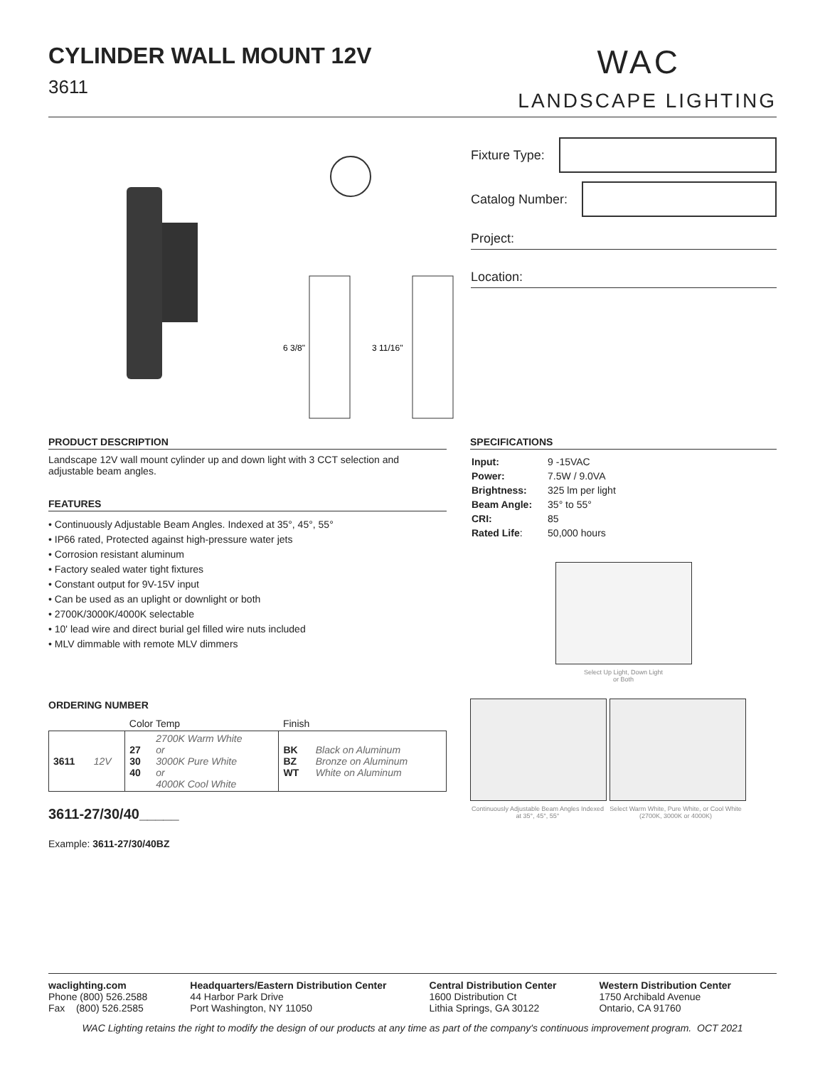WAC
LANDSCAPE LIGHTING
CYLINDER WALL MOUNT 12V
3611
6 3/8"
3 11/16"
Fixture Type:
Catalog Number:
Project:
Location:
PRODUCT DESCRIPTION
Landscape 12V wall mount cylinder up and down light with 3 CCT selection and adjustable beam angles.
FEATURES
• Continuously Adjustable Beam Angles. Indexed at 35°, 45°, 55°
• IP66 rated, Protected against high-pressure water jets
• Corrosion resistant aluminum
• Factory sealed water tight fixtures
• Constant output for 9V-15V input
• Can be used as an uplight or downlight or both
• 2700K/3000K/4000K selectable
• 10' lead wire and direct burial gel filled wire nuts included
• MLV dimmable with remote MLV dimmers
ORDERING NUMBER
| | | Color Temp | | Finish | |
| 3611 | 12V | 27 30 40 | 2700K Warm White or 3000K Pure White or 4000K Cool White | BK BZ WT | Black on Aluminum Bronze on Aluminum White on Aluminum |
3611-27/30/40_____
Example: 3611-27/30/40BZ
SPECIFICATIONS
| Input: | 9 -15VAC |
| Power: | 7.5W / 9.0VA |
| Brightness: | 325 lm per light |
| Beam Angle: | 35° to 55° |
| CRI: | 85 |
| Rated Life : | 50,000 hours |
Select Up Light, Down Light
or Both
Continuously Adjustable Beam Angles Indexed at 35°, 45°, 55°
Select Warm White, Pure White, or Cool White (2700K, 3000K or 4000K)
waclighting.com
Phone (800) 526.2588
Fax (800) 526.2585
Headquarters/Eastern Distribution Center
44 Harbor Park Drive
Port Washington, NY 11050
Central Distribution Center
1600 Distribution Ct
Lithia Springs, GA 30122
Western Distribution Center
1750 Archibald Avenue
Ontario, CA 91760
WAC Lighting retains the right to modify the design of our products at any time as part of the company's continuous improvement program. OCT 2021